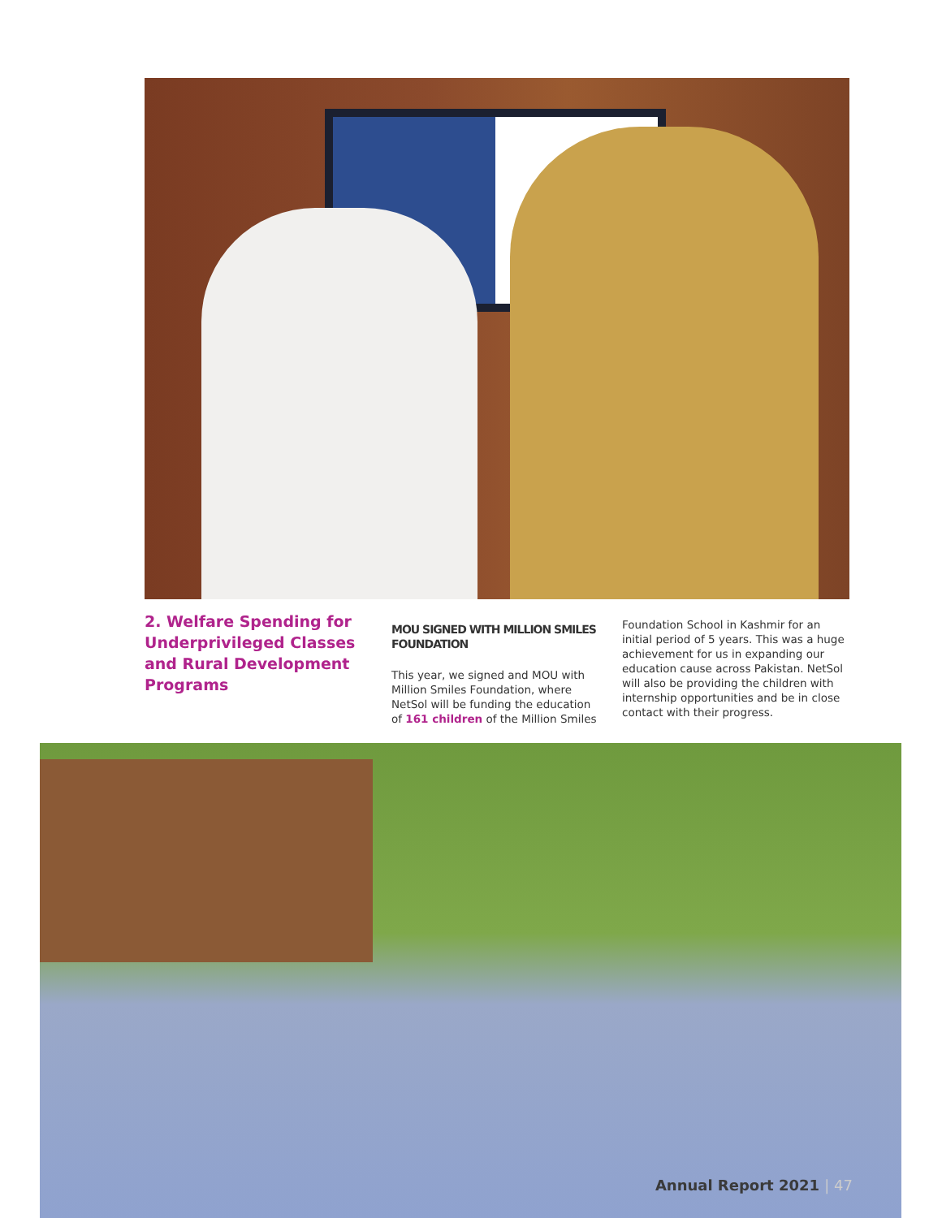2. Welfare Spending for Underprivileged Classes and Rural Development Programs
MOU SIGNED WITH MILLION SMILES FOUNDATION
This year, we signed and MOU with Million Smiles Foundation, where NetSol will be funding the education of 161 children of the Million Smiles
Foundation School in Kashmir for an initial period of 5 years. This was a huge achievement for us in expanding our education cause across Pakistan. NetSol will also be providing the children with internship opportunities and be in close contact with their progress.
Annual Report 2021 | 47